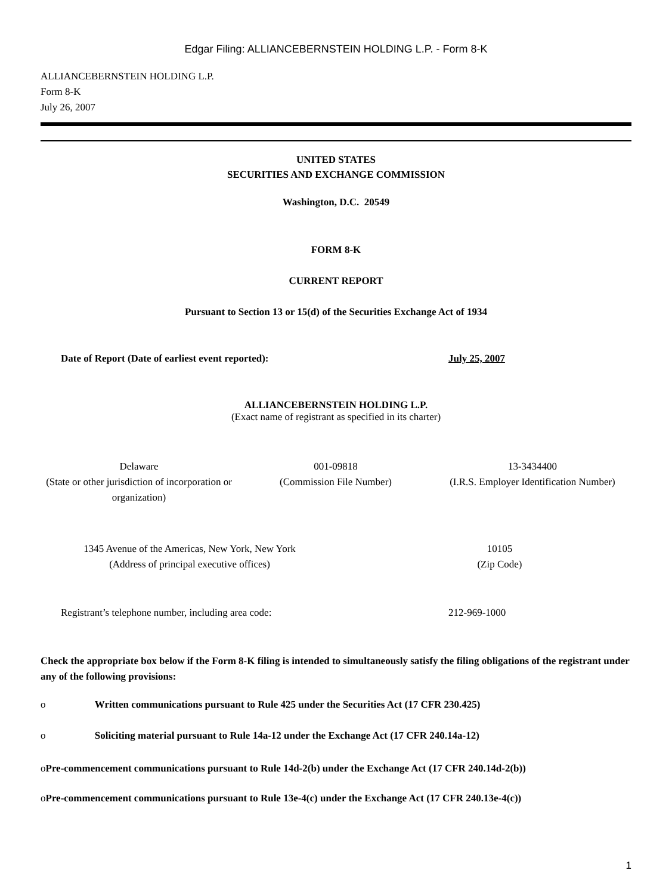Edgar Filing: ALLIANCEBERNSTEIN HOLDING L.P. - Form 8-K
ALLIANCEBERNSTEIN HOLDING L.P.
Form 8-K
July 26, 2007
UNITED STATES
SECURITIES AND EXCHANGE COMMISSION
Washington, D.C. 20549
FORM 8-K
CURRENT REPORT
Pursuant to Section 13 or 15(d) of the Securities Exchange Act of 1934
Date of Report (Date of earliest event reported): July 25, 2007
ALLIANCEBERNSTEIN HOLDING L.P.
(Exact name of registrant as specified in its charter)
Delaware
(State or other jurisdiction of incorporation or organization)
001-09818
(Commission File Number)
13-3434400
(I.R.S. Employer Identification Number)
1345 Avenue of the Americas, New York, New York
(Address of principal executive offices)
10105
(Zip Code)
Registrant’s telephone number, including area code: 212-969-1000
Check the appropriate box below if the Form 8-K filing is intended to simultaneously satisfy the filing obligations of the registrant under any of the following provisions:
o Written communications pursuant to Rule 425 under the Securities Act (17 CFR 230.425)
o Soliciting material pursuant to Rule 14a-12 under the Exchange Act (17 CFR 240.14a-12)
oPre-commencement communications pursuant to Rule 14d-2(b) under the Exchange Act (17 CFR 240.14d-2(b))
oPre-commencement communications pursuant to Rule 13e-4(c) under the Exchange Act (17 CFR 240.13e-4(c))
1